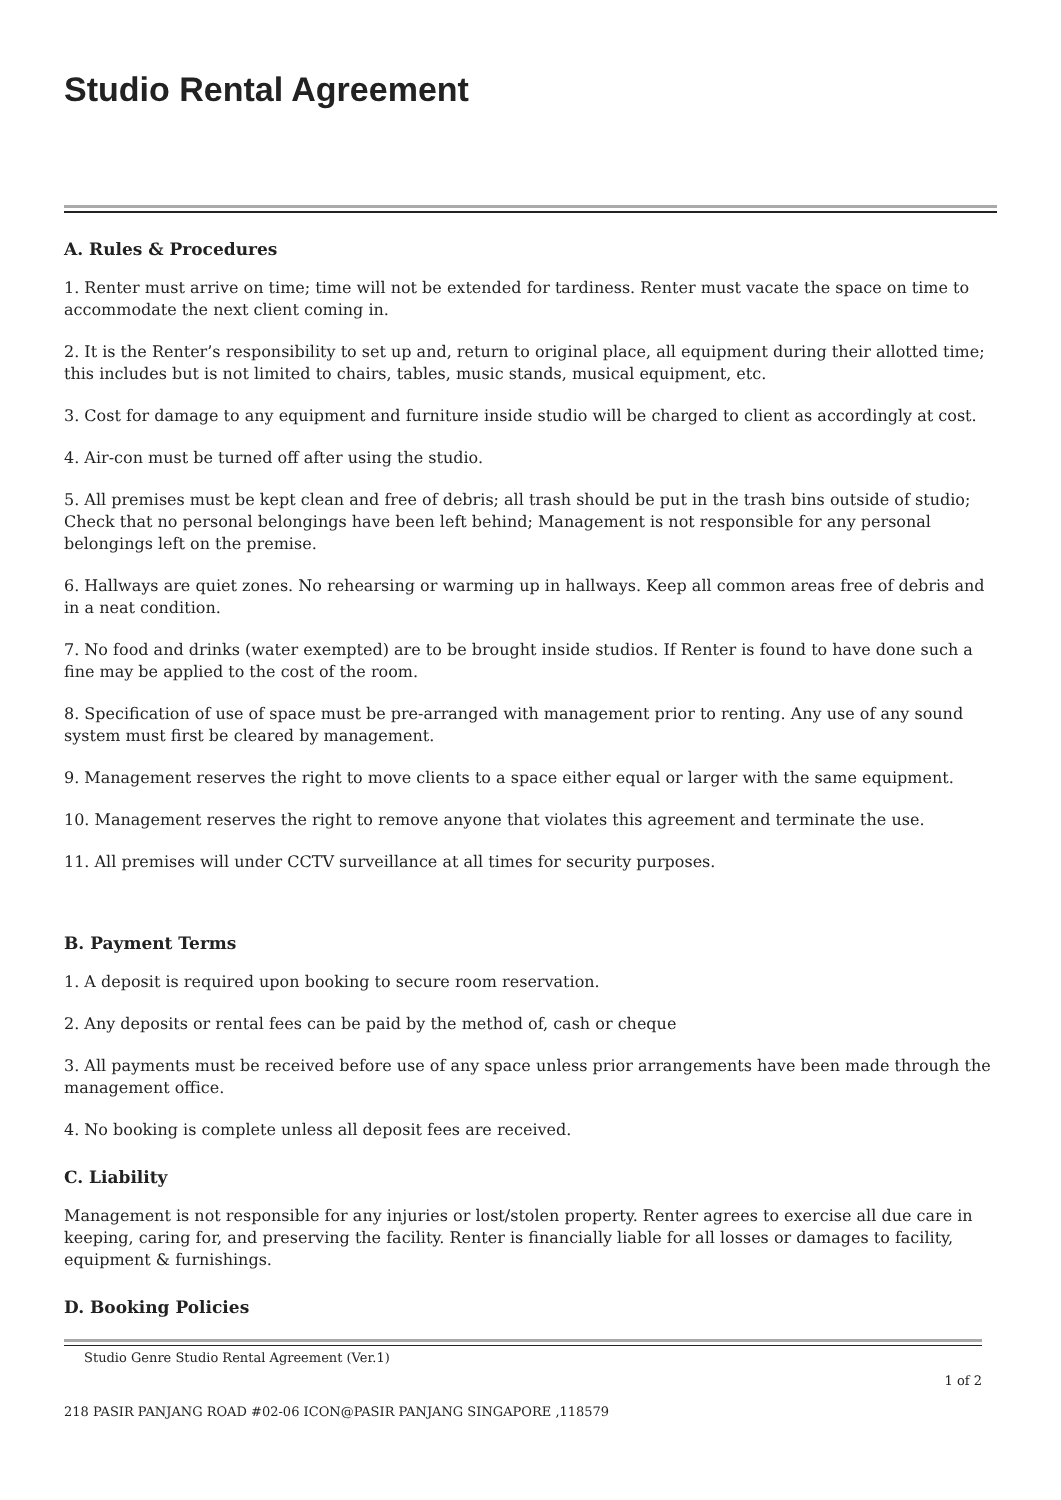Studio Rental Agreement
A. Rules & Procedures
1. Renter must arrive on time; time will not be extended for tardiness. Renter must vacate the space on time to accommodate the next client coming in.
2. It is the Renter’s responsibility to set up and, return to original place, all equipment during their allotted time; this includes but is not limited to chairs, tables, music stands, musical equipment, etc.
3. Cost for damage to any equipment and furniture inside studio will be charged to client as accordingly at cost.
4. Air-con must be turned off after using the studio.
5. All premises must be kept clean and free of debris; all trash should be put in the trash bins outside of studio; Check that no personal belongings have been left behind; Management is not responsible for any personal belongings left on the premise.
6. Hallways are quiet zones. No rehearsing or warming up in hallways. Keep all common areas free of debris and in a neat condition.
7. No food and drinks (water exempted) are to be brought inside studios. If Renter is found to have done such a fine may be applied to the cost of the room.
8. Specification of use of space must be pre-arranged with management prior to renting. Any use of any sound system must first be cleared by management.
9. Management reserves the right to move clients to a space either equal or larger with the same equipment.
10. Management reserves the right to remove anyone that violates this agreement and terminate the use.
11. All premises will under CCTV surveillance at all times for security purposes.
B. Payment Terms
1. A deposit is required upon booking to secure room reservation.
2. Any deposits or rental fees can be paid by the method of, cash or cheque
3. All payments must be received before use of any space unless prior arrangements have been made through the management office.
4. No booking is complete unless all deposit fees are received.
C. Liability
Management is not responsible for any injuries or lost/stolen property. Renter agrees to exercise all due care in keeping, caring for, and preserving the facility. Renter is financially liable for all losses or damages to facility, equipment & furnishings.
D. Booking Policies
Studio Genre Studio Rental Agreement (Ver.1)
1 of 2
218 PASIR PANJANG ROAD #02-06 ICON@PASIR PANJANG SINGAPORE ,118579